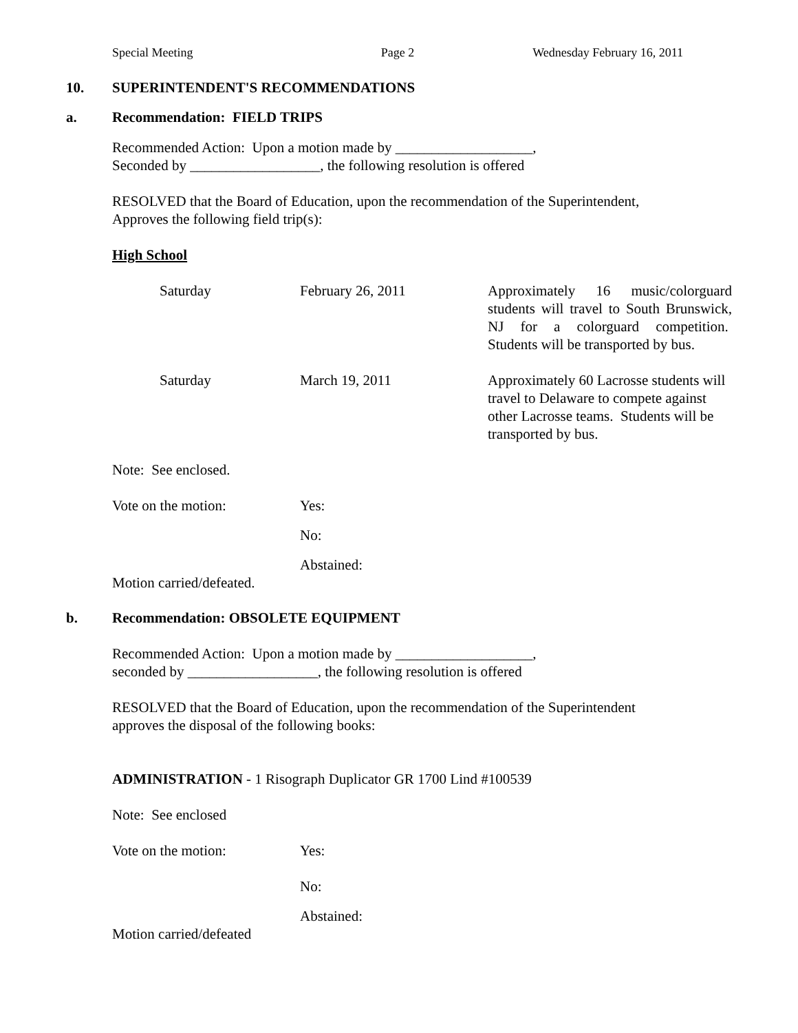Special Meeting Page 2 Wednesday February 16, 2011
10. SUPERINTENDENT'S RECOMMENDATIONS
a. Recommendation: FIELD TRIPS
Recommended Action: Upon a motion made by ___________________,
Seconded by __________________, the following resolution is offered
RESOLVED that the Board of Education, upon the recommendation of the Superintendent,
Approves the following field trip(s):
High School
| Saturday | February 26, 2011 | Approximately 16 music/colorguard students will travel to South Brunswick, NJ for a colorguard competition. Students will be transported by bus. |
| Saturday | March 19, 2011 | Approximately 60 Lacrosse students will travel to Delaware to compete against other Lacrosse teams. Students will be transported by bus. |
Note: See enclosed.
| Vote on the motion: | Yes: |
| | No: |
| | Abstained: |
Motion carried/defeated.
b. Recommendation: OBSOLETE EQUIPMENT
Recommended Action: Upon a motion made by ___________________,
seconded by __________________, the following resolution is offered
RESOLVED that the Board of Education, upon the recommendation of the Superintendent
approves the disposal of the following books:
ADMINISTRATION - 1 Risograph Duplicator GR 1700 Lind #100539
Note: See enclosed
| Vote on the motion: | Yes: |
| | No: |
| | Abstained: |
Motion carried/defeated